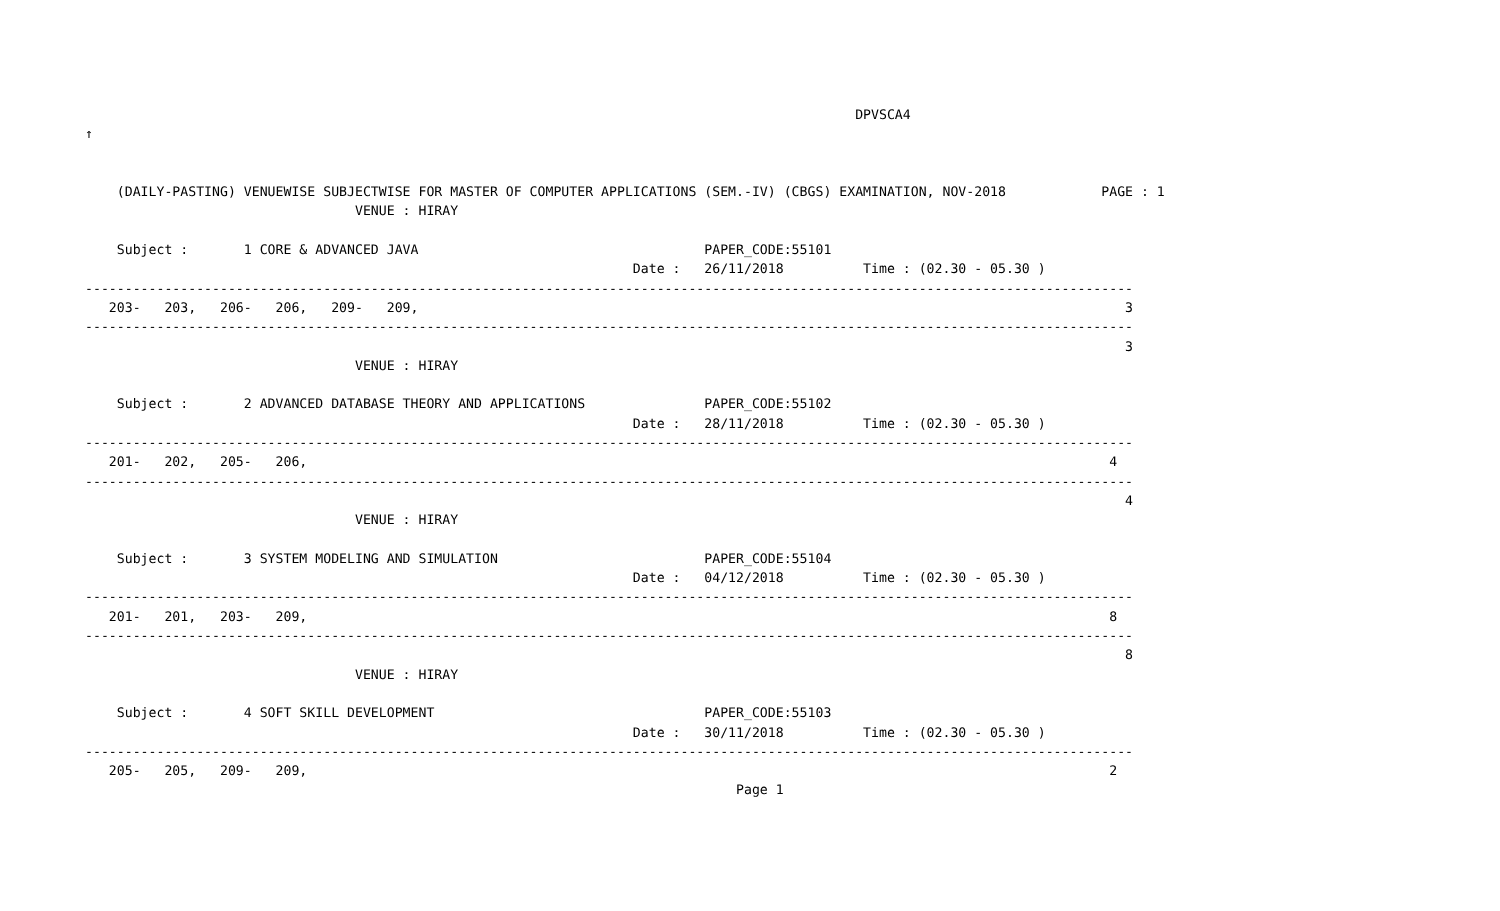DPVSCA4
↑


    (DAILY-PASTING) VENUEWISE SUBJECTWISE FOR MASTER OF COMPUTER APPLICATIONS (SEM.-IV) (CBGS) EXAMINATION, NOV-2018            PAGE : 1
                                  VENUE : HIRAY

    Subject :       1 CORE & ADVANCED JAVA                                    PAPER_CODE:55101
                                                                     Date :   26/11/2018          Time : (02.30 - 05.30 )
------------------------------------------------------------------------------------------------------------------------------------
   203-   203,   206-   206,   209-   209,                                                                                         3
------------------------------------------------------------------------------------------------------------------------------------
                                                                                                                                   3
                                  VENUE : HIRAY

    Subject :       2 ADVANCED DATABASE THEORY AND APPLICATIONS               PAPER_CODE:55102
                                                                     Date :   28/11/2018          Time : (02.30 - 05.30 )
------------------------------------------------------------------------------------------------------------------------------------
   201-   202,   205-   206,                                                                                                     4
------------------------------------------------------------------------------------------------------------------------------------
                                                                                                                                   4
                                  VENUE : HIRAY

    Subject :       3 SYSTEM MODELING AND SIMULATION                          PAPER_CODE:55104
                                                                     Date :   04/12/2018          Time : (02.30 - 05.30 )
------------------------------------------------------------------------------------------------------------------------------------
   201-   201,   203-   209,                                                                                                     8
------------------------------------------------------------------------------------------------------------------------------------
                                                                                                                                   8
                                  VENUE : HIRAY

    Subject :       4 SOFT SKILL DEVELOPMENT                                  PAPER_CODE:55103
                                                                     Date :   30/11/2018          Time : (02.30 - 05.30 )
------------------------------------------------------------------------------------------------------------------------------------
   205-   205,   209-   209,                                                                                                     2
                                                                                  Page 1